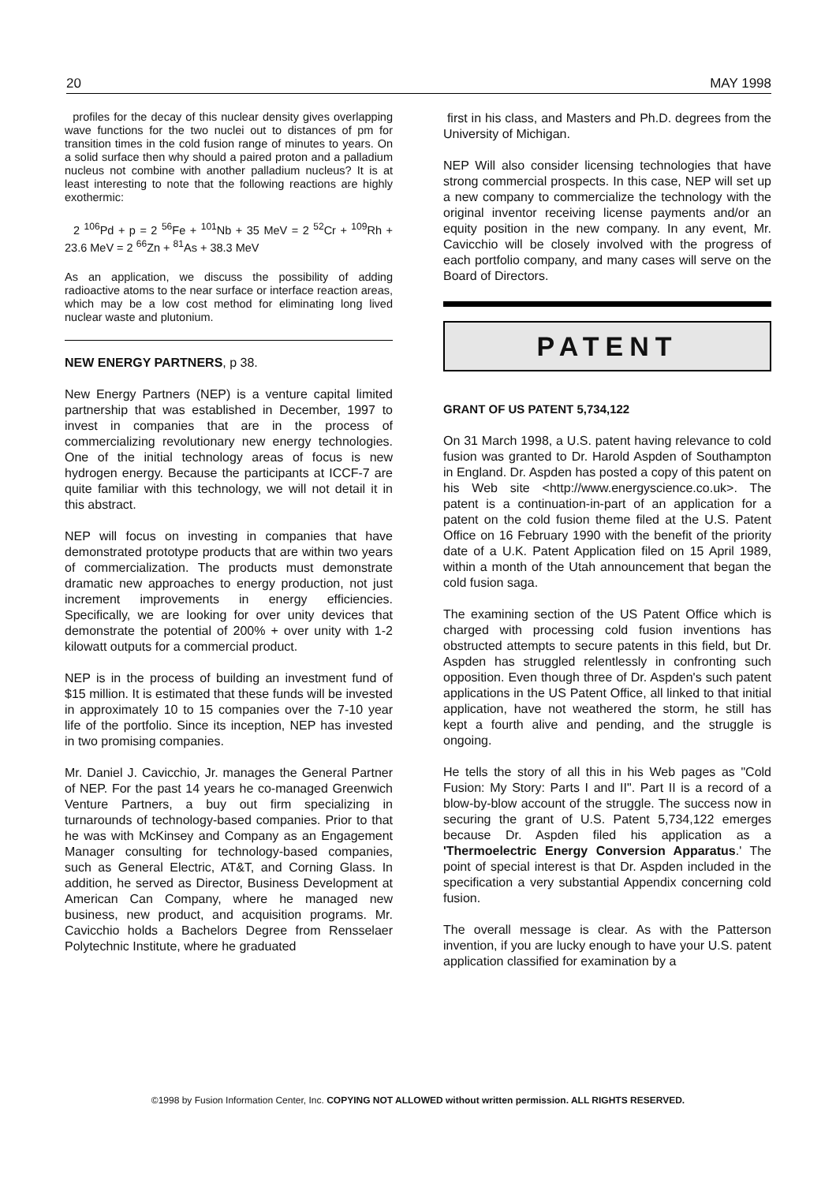20 MAY 1998
profiles for the decay of this nuclear density gives overlapping wave functions for the two nuclei out to distances of pm for transition times in the cold fusion range of minutes to years. On a solid surface then why should a paired proton and a palladium nucleus not combine with another palladium nucleus? It is at least interesting to note that the following reactions are highly exothermic:
2 <sup>106</sup>Pd + p = 2 <sup>56</sup>Fe + <sup>101</sup>Nb + 35 MeV = 2 <sup>52</sup>Cr + <sup>109</sup>Rh + 23.6 MeV = 2 <sup>66</sup>Zn + <sup>81</sup>As + 38.3 MeV
As an application, we discuss the possibility of adding radioactive atoms to the near surface or interface reaction areas, which may be a low cost method for eliminating long lived nuclear waste and plutonium.
NEW ENERGY PARTNERS, p 38.
New Energy Partners (NEP) is a venture capital limited partnership that was established in December, 1997 to invest in companies that are in the process of commercializing revolutionary new energy technologies. One of the initial technology areas of focus is new hydrogen energy. Because the participants at ICCF-7 are quite familiar with this technology, we will not detail it in this abstract.
NEP will focus on investing in companies that have demonstrated prototype products that are within two years of commercialization. The products must demonstrate dramatic new approaches to energy production, not just increment improvements in energy efficiencies. Specifically, we are looking for over unity devices that demonstrate the potential of 200% + over unity with 1-2 kilowatt outputs for a commercial product.
NEP is in the process of building an investment fund of $15 million. It is estimated that these funds will be invested in approximately 10 to 15 companies over the 7-10 year life of the portfolio. Since its inception, NEP has invested in two promising companies.
Mr. Daniel J. Cavicchio, Jr. manages the General Partner of NEP. For the past 14 years he co-managed Greenwich Venture Partners, a buy out firm specializing in turnarounds of technology-based companies. Prior to that he was with McKinsey and Company as an Engagement Manager consulting for technology-based companies, such as General Electric, AT&T, and Corning Glass. In addition, he served as Director, Business Development at American Can Company, where he managed new business, new product, and acquisition programs. Mr. Cavicchio holds a Bachelors Degree from Rensselaer Polytechnic Institute, where he graduated
first in his class, and Masters and Ph.D. degrees from the University of Michigan.
NEP Will also consider licensing technologies that have strong commercial prospects. In this case, NEP will set up a new company to commercialize the technology with the original inventor receiving license payments and/or an equity position in the new company. In any event, Mr. Cavicchio will be closely involved with the progress of each portfolio company, and many cases will serve on the Board of Directors.
PATENT
GRANT OF US PATENT 5,734,122
On 31 March 1998, a U.S. patent having relevance to cold fusion was granted to Dr. Harold Aspden of Southampton in England. Dr. Aspden has posted a copy of this patent on his Web site <http://www.energyscience.co.uk>. The patent is a continuation-in-part of an application for a patent on the cold fusion theme filed at the U.S. Patent Office on 16 February 1990 with the benefit of the priority date of a U.K. Patent Application filed on 15 April 1989, within a month of the Utah announcement that began the cold fusion saga.
The examining section of the US Patent Office which is charged with processing cold fusion inventions has obstructed attempts to secure patents in this field, but Dr. Aspden has struggled relentlessly in confronting such opposition. Even though three of Dr. Aspden's such patent applications in the US Patent Office, all linked to that initial application, have not weathered the storm, he still has kept a fourth alive and pending, and the struggle is ongoing.
He tells the story of all this in his Web pages as "Cold Fusion: My Story: Parts I and II". Part II is a record of a blow-by-blow account of the struggle. The success now in securing the grant of U.S. Patent 5,734,122 emerges because Dr. Aspden filed his application as a 'Thermoelectric Energy Conversion Apparatus.' The point of special interest is that Dr. Aspden included in the specification a very substantial Appendix concerning cold fusion.
The overall message is clear. As with the Patterson invention, if you are lucky enough to have your U.S. patent application classified for examination by a
©1998 by Fusion Information Center, Inc. COPYING NOT ALLOWED without written permission. ALL RIGHTS RESERVED.